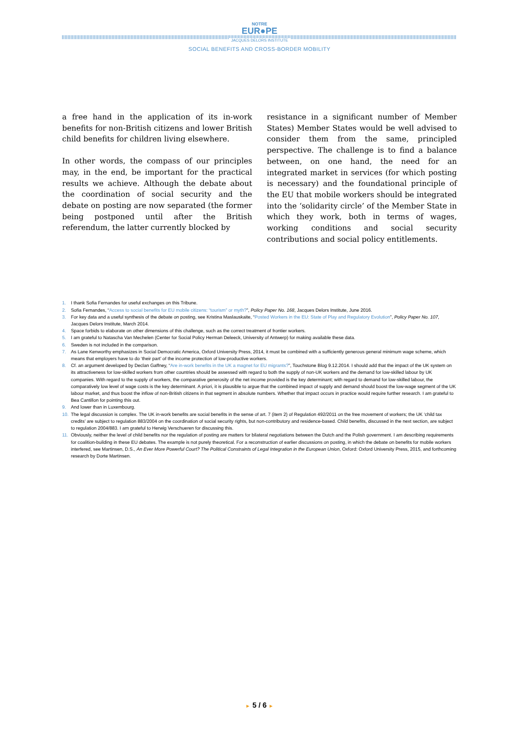NOTRE
EUR●PE
JACQUES DELORS INSTITUTE
SOCIAL BENEFITS AND CROSS-BORDER MOBILITY
a free hand in the application of its in-work benefits for non-British citizens and lower British child benefits for children living elsewhere.
In other words, the compass of our principles may, in the end, be important for the practical results we achieve. Although the debate about the coordination of social security and the debate on posting are now separated (the former being postponed until after the British referendum, the latter currently blocked by
resistance in a significant number of Member States) Member States would be well advised to consider them from the same, principled perspective. The challenge is to find a balance between, on one hand, the need for an integrated market in services (for which posting is necessary) and the foundational principle of the EU that mobile workers should be integrated into the ‘soli­darity circle’ of the Member State in which they work, both in terms of wages, working conditions and social security contributions and social policy entitlements.
1. I thank Sofia Fernandes for useful exchanges on this Tribune.
2. Sofia Fernandes, “Access to social benefits for EU mobile citizens: “tourism” or myth?”, Policy Paper No. 168, Jacques Delors Institute, June 2016.
3. For key data and a useful synthesis of the debate on posting, see Kristina Maslauskaite, “Posted Workers in the EU: State of Play and Regulatory Evolution”, Policy Paper No. 107, Jacques Delors Institute, March 2014.
4. Space forbids to elaborate on other dimensions of this challenge, such as the correct treatment of frontier workers.
5. I am grateful to Natascha Van Mechelen (Center for Social Policy Herman Deleeck, University of Antwerp) for making available these data.
6. Sweden is not included in the comparison.
7. As Lane Kenworthy emphasizes in Social Democratic America, Oxford University Press, 2014, it must be combined with a sufficiently generous general minimum wage scheme, which means that employers have to do ‘their part’ of the income protection of low-productive workers.
8. Cf. an argument developed by Declan Gaffney, “Are in-work benefits in the UK a magnet for EU migrants?”, Touchstone Blog 9.12.2014. I should add that the impact of the UK system on its attractiveness for low-skilled workers from other countries should be assessed with regard to both the supply of non-UK workers and the demand for low-skilled labour by UK companies. With regard to the supply of workers, the comparative generosity of the net income provided is the key determinant; with regard to demand for low-skilled labour, the comparatively low level of wage costs is the key determinant. A priori, it is plausible to argue that the combined impact of supply and demand should boost the low-wage segment of the UK labour market, and thus boost the inflow of non-British citizens in that segment in absolute numbers. Whether that impact occurs in practice would require further research. I am grateful to Bea Cantillon for pointing this out.
9. And lower than in Luxembourg.
10. The legal discussion is complex. The UK in-work benefits are social benefits in the sense of art. 7 (item 2) of Regulation 492/2011 on the free movement of workers; the UK ‘child tax credits’ are subject to regulation 883/2004 on the coordination of social security rights, but non-contributory and residence-based. Child benefits, discussed in the next section, are subject to regulation 2004/883. I am grateful to Herwig Verschueren for discussing this.
11. Obviously, neither the level of child benefits nor the regulation of posting are matters for bilateral negotiations between the Dutch and the Polish government. I am describing requirements for coalition-building in these EU debates. The example is not purely theoretical. For a reconstruction of earlier discussions on posting, in which the debate on benefits for mobile workers interfered, see Martinsen, D.S., An Ever More Powerful Court? The Political Constraints of Legal Integration in the European Union, Oxford: Oxford University Press, 2015, and forthcoming research by Dorte Martinsen.
► 5 / 6 ►